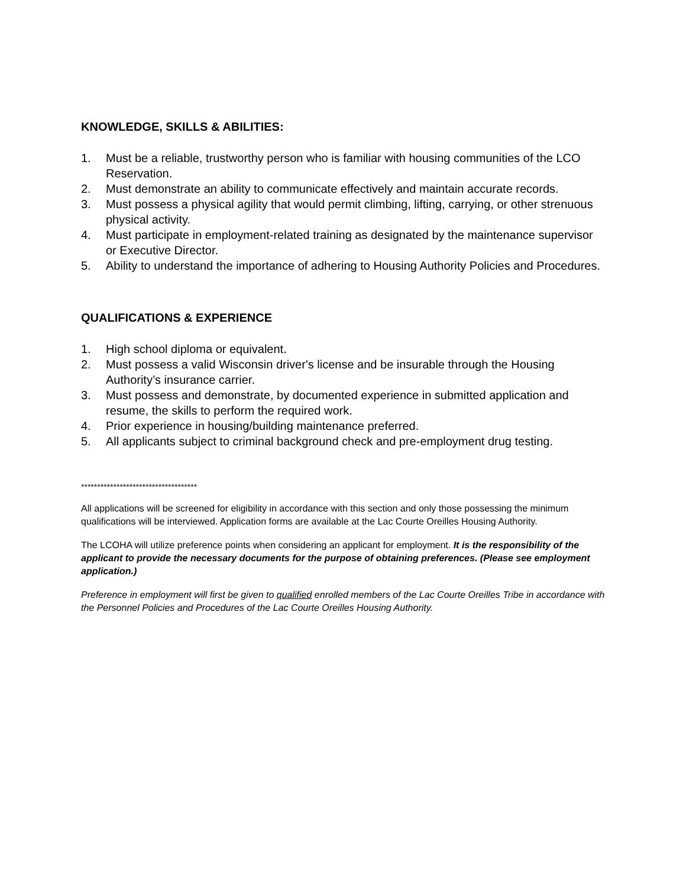KNOWLEDGE, SKILLS & ABILITIES:
1. Must be a reliable, trustworthy person who is familiar with housing communities of the LCO Reservation.
2. Must demonstrate an ability to communicate effectively and maintain accurate records.
3. Must possess a physical agility that would permit climbing, lifting, carrying, or other strenuous physical activity.
4. Must participate in employment-related training as designated by the maintenance supervisor or Executive Director.
5. Ability to understand the importance of adhering to Housing Authority Policies and Procedures.
QUALIFICATIONS & EXPERIENCE
1. High school diploma or equivalent.
2. Must possess a valid Wisconsin driver's license and be insurable through the Housing Authority’s insurance carrier.
3. Must possess and demonstrate, by documented experience in submitted application and resume, the skills to perform the required work.
4. Prior experience in housing/building maintenance preferred.
5. All applicants subject to criminal background check and pre-employment drug testing.
************************************
All applications will be screened for eligibility in accordance with this section and only those possessing the minimum qualifications will be interviewed. Application forms are available at the Lac Courte Oreilles Housing Authority.
The LCOHA will utilize preference points when considering an applicant for employment. It is the responsibility of the applicant to provide the necessary documents for the purpose of obtaining preferences. (Please see employment application.)
Preference in employment will first be given to qualified enrolled members of the Lac Courte Oreilles Tribe in accordance with the Personnel Policies and Procedures of the Lac Courte Oreilles Housing Authority.